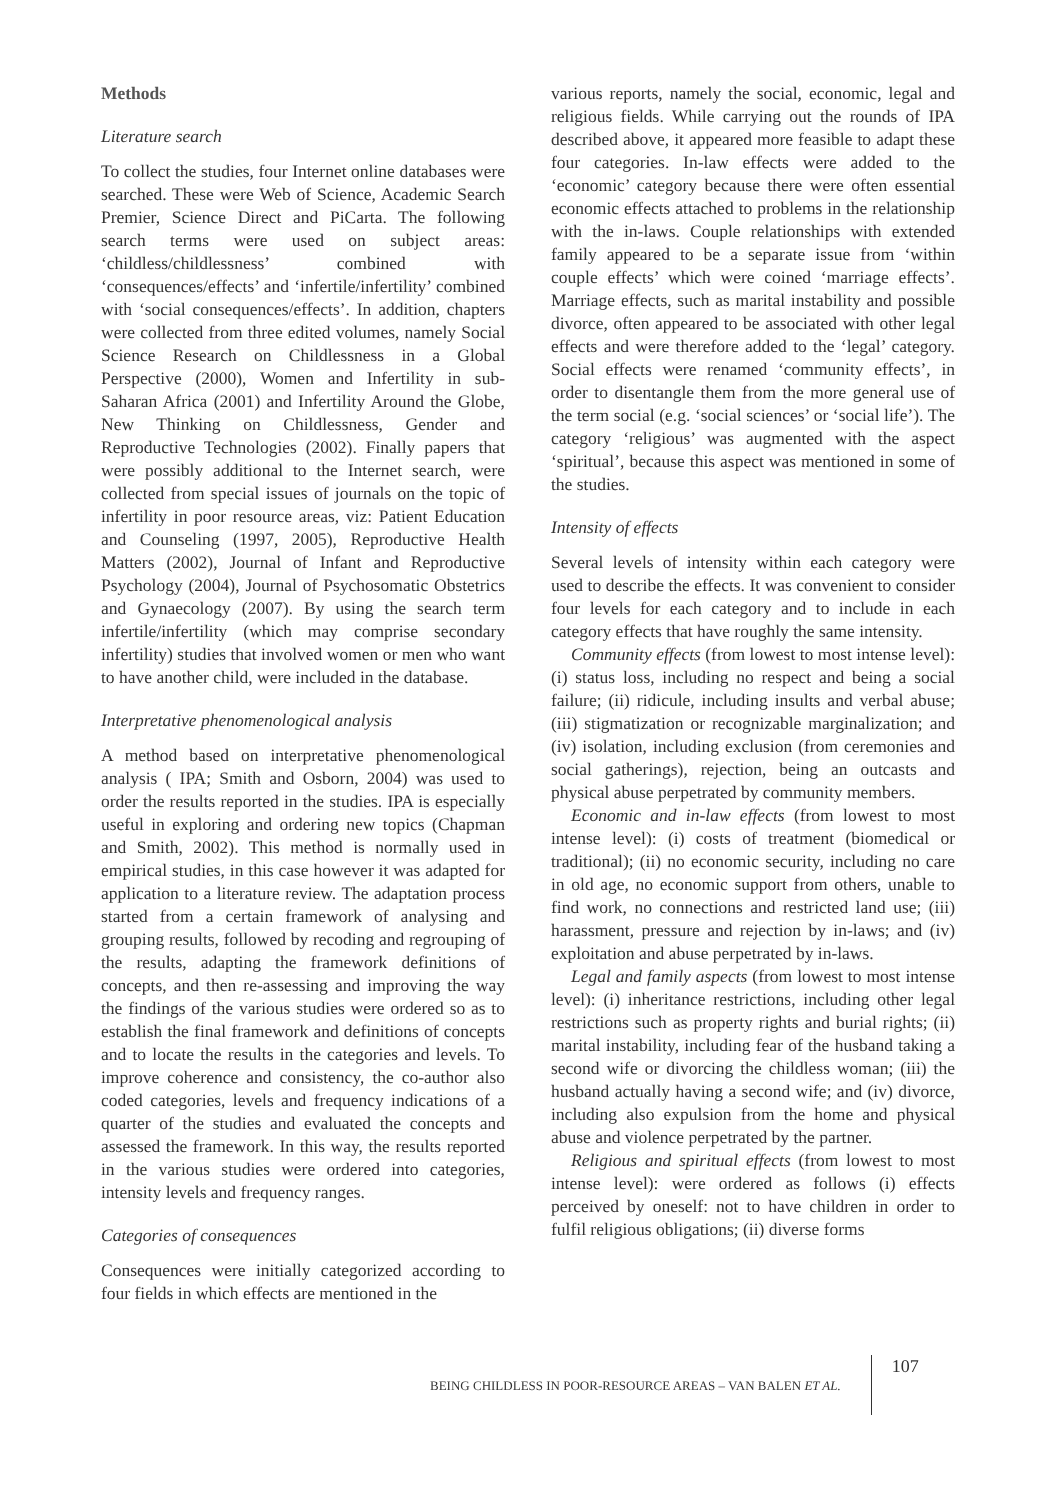Methods
Literature search
To collect the studies, four Internet online databases were searched. These were Web of Science, Academic Search Premier, Science Direct and PiCarta. The following search terms were used on subject areas: ‘childless/childlessness’ combined with ‘consequences/effects’ and ‘infertile/infertility’ combined with ‘social consequences/effects’. In addition, chapters were collected from three edited volumes, namely Social Science Research on Childlessness in a Global Perspective (2000), Women and Infertility in sub-Saharan Africa (2001) and Infertility Around the Globe, New Thinking on Childlessness, Gender and Reproductive Technologies (2002). Finally papers that were possibly additional to the Internet search, were collected from special issues of journals on the topic of infertility in poor resource areas, viz: Patient Education and Counseling (1997, 2005), Reproductive Health Matters (2002), Journal of Infant and Reproductive Psychology (2004), Journal of Psychosomatic Obstetrics and Gynaecology (2007). By using the search term infertile/infertility (which may comprise secondary infertility) studies that involved women or men who want to have another child, were included in the database.
Interpretative phenomenological analysis
A method based on interpretative phenomenological analysis ( IPA; Smith and Osborn, 2004) was used to order the results reported in the studies. IPA is especially useful in exploring and ordering new topics (Chapman and Smith, 2002). This method is normally used in empirical studies, in this case however it was adapted for application to a literature review. The adaptation process started from a certain framework of analysing and grouping results, followed by recoding and regrouping of the results, adapting the framework definitions of concepts, and then re-assessing and improving the way the findings of the various studies were ordered so as to establish the final framework and definitions of concepts and to locate the results in the categories and levels. To improve coherence and consistency, the co-author also coded categories, levels and frequency indications of a quarter of the studies and evaluated the concepts and assessed the framework. In this way, the results reported in the various studies were ordered into categories, intensity levels and frequency ranges.
Categories of consequences
Consequences were initially categorized according to four fields in which effects are mentioned in the
various reports, namely the social, economic, legal and religious fields. While carrying out the rounds of IPA described above, it appeared more feasible to adapt these four categories. In-law effects were added to the ‘economic’ category because there were often essential economic effects attached to problems in the relationship with the in-laws. Couple relationships with extended family appeared to be a separate issue from ‘within couple effects’ which were coined ‘marriage effects’. Marriage effects, such as marital instability and possible divorce, often appeared to be associated with other legal effects and were therefore added to the ‘legal’ category. Social effects were renamed ‘community effects’, in order to disentangle them from the more general use of the term social (e.g. ‘social sciences’ or ‘social life’). The category ‘religious’ was augmented with the aspect ‘spiritual’, because this aspect was mentioned in some of the studies.
Intensity of effects
Several levels of intensity within each category were used to describe the effects. It was convenient to consider four levels for each category and to include in each category effects that have roughly the same intensity.
Community effects (from lowest to most intense level): (i) status loss, including no respect and being a social failure; (ii) ridicule, including insults and verbal abuse; (iii) stigmatization or recognizable marginalization; and (iv) isolation, including exclusion (from ceremonies and social gatherings), rejection, being an outcasts and physical abuse perpetrated by community members.
Economic and in-law effects (from lowest to most intense level): (i) costs of treatment (biomedical or traditional); (ii) no economic security, including no care in old age, no economic support from others, unable to find work, no connections and restricted land use; (iii) harassment, pressure and rejection by in-laws; and (iv) exploitation and abuse perpetrated by in-laws.
Legal and family aspects (from lowest to most intense level): (i) inheritance restrictions, including other legal restrictions such as property rights and burial rights; (ii) marital instability, including fear of the husband taking a second wife or divorcing the childless woman; (iii) the husband actually having a second wife; and (iv) divorce, including also expulsion from the home and physical abuse and violence perpetrated by the partner.
Religious and spiritual effects (from lowest to most intense level): were ordered as follows (i) effects perceived by oneself: not to have children in order to fulfil religious obligations; (ii) diverse forms
BEING CHILDLESS IN POOR-RESOURCE AREAS – VAN BALEN ET AL. 107